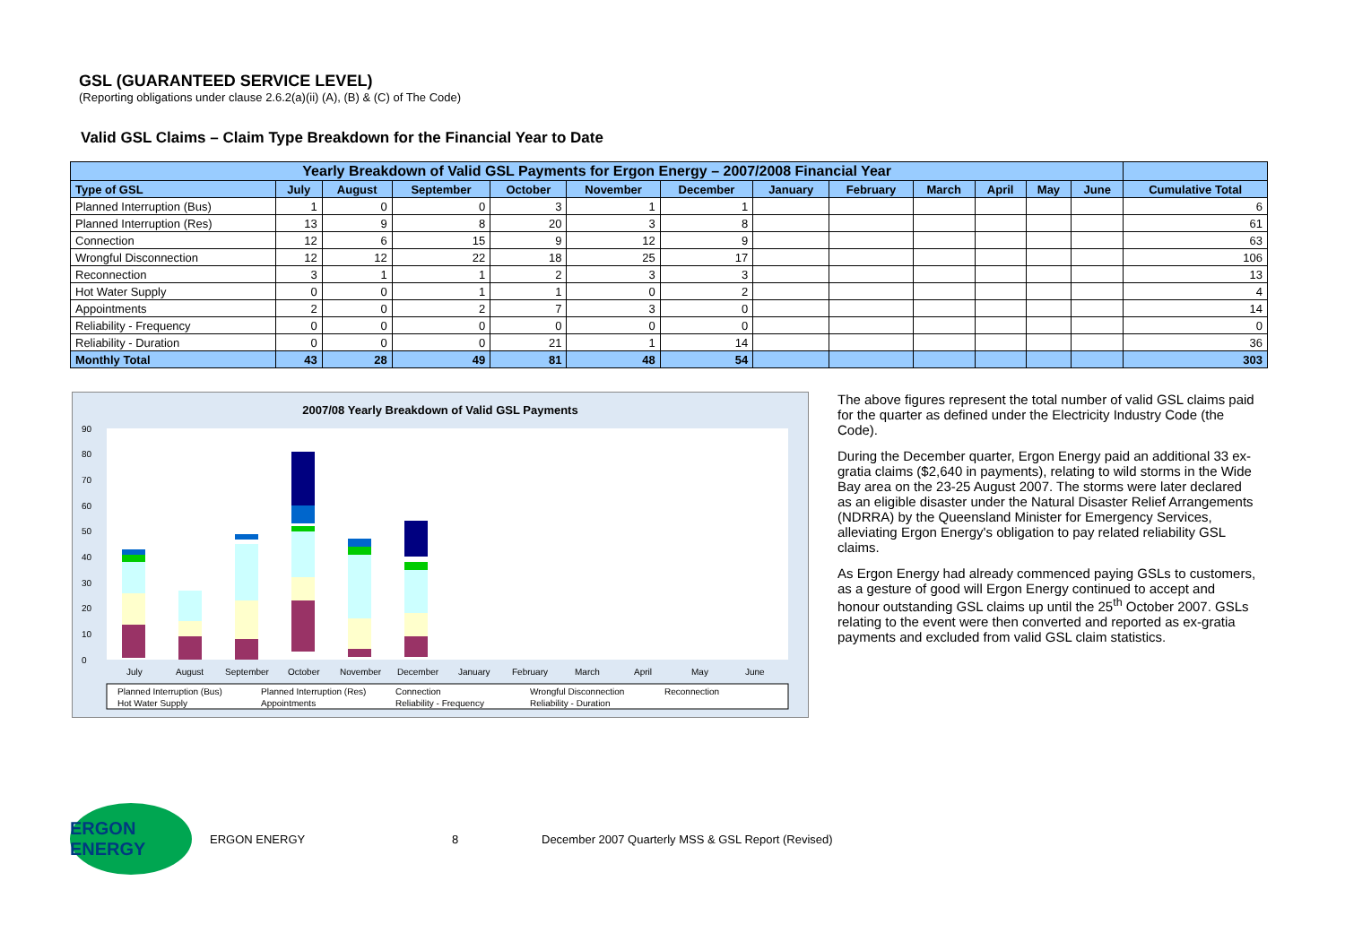GSL (GUARANTEED SERVICE LEVEL)
(Reporting obligations under clause 2.6.2(a)(ii) (A), (B) & (C) of The Code)
Valid GSL Claims – Claim Type Breakdown for the Financial Year to Date
| Yearly Breakdown of Valid GSL Payments for Ergon Energy – 2007/2008 Financial Year | | | | | | | | | | | | | |
| --- | --- | --- | --- | --- | --- | --- | --- | --- | --- | --- | --- | --- | --- |
| Type of GSL | July | August | September | October | November | December | January | February | March | April | May | June | Cumulative Total |
| Planned Interruption (Bus) | 1 | 0 | 0 | 3 | 1 | 1 | | | | | | | 6 |
| Planned Interruption (Res) | 13 | 9 | 8 | 20 | 3 | 8 | | | | | | | 61 |
| Connection | 12 | 6 | 15 | 9 | 12 | 9 | | | | | | | 63 |
| Wrongful Disconnection | 12 | 12 | 22 | 18 | 25 | 17 | | | | | | | 106 |
| Reconnection | 3 | 1 | 1 | 2 | 3 | 3 | | | | | | | 13 |
| Hot Water Supply | 0 | 0 | 1 | 1 | 0 | 2 | | | | | | | 4 |
| Appointments | 2 | 0 | 2 | 7 | 3 | 0 | | | | | | | 14 |
| Reliability - Frequency | 0 | 0 | 0 | 0 | 0 | 0 | | | | | | | 0 |
| Reliability - Duration | 0 | 0 | 0 | 21 | 1 | 14 | | | | | | | 36 |
| Monthly Total | 43 | 28 | 49 | 81 | 48 | 54 | | | | | | | 303 |
2007/08 Yearly Breakdown of Valid GSL Payments
0
10
20
30
40
50
60
70
80
90
July
August
September
October
November
December
January
February
March
April
May
June
Planned Interruption (Bus)
Planned Interruption (Res)
Connection
Wrongful Disconnection
Reconnection
Hot Water Supply
Appointments
Reliability - Frequency
Reliability - Duration
The above figures represent the total number of valid GSL claims paid for the quarter as defined under the Electricity Industry Code (the Code).
During the December quarter, Ergon Energy paid an additional 33 ex-gratia claims ($2,640 in payments), relating to wild storms in the Wide Bay area on the 23-25 August 2007. The storms were later declared as an eligible disaster under the Natural Disaster Relief Arrangements (NDRRA) by the Queensland Minister for Emergency Services, alleviating Ergon Energy's obligation to pay related reliability GSL claims.
As Ergon Energy had already commenced paying GSLs to customers, as a gesture of good will Ergon Energy continued to accept and honour outstanding GSL claims up until the 25<sup>th</sup> October 2007. GSLs relating to the event were then converted and reported as ex-gratia payments and excluded from valid GSL claim statistics.
ERGON ENERGY
ERGON ENERGY 8 December 2007 Quarterly MSS & GSL Report (Revised)